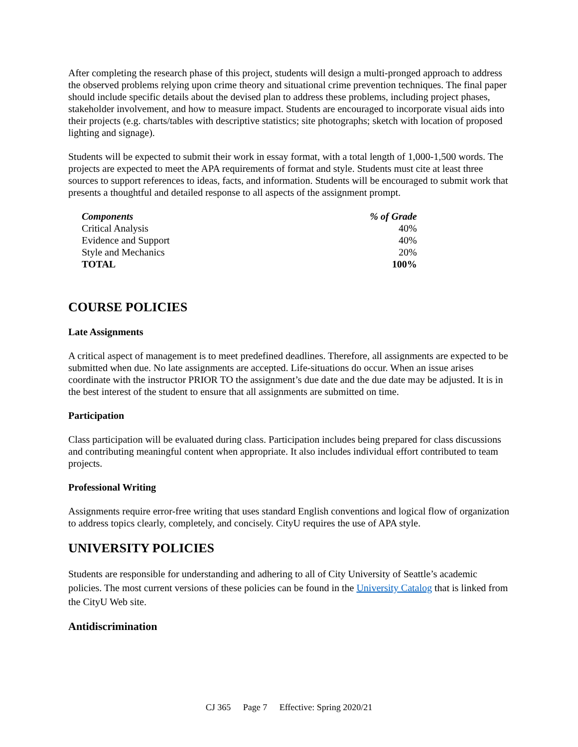After completing the research phase of this project, students will design a multi-pronged approach to address the observed problems relying upon crime theory and situational crime prevention techniques. The final paper should include specific details about the devised plan to address these problems, including project phases, stakeholder involvement, and how to measure impact. Students are encouraged to incorporate visual aids into their projects (e.g. charts/tables with descriptive statistics; site photographs; sketch with location of proposed lighting and signage).
Students will be expected to submit their work in essay format, with a total length of 1,000-1,500 words. The projects are expected to meet the APA requirements of format and style. Students must cite at least three sources to support references to ideas, facts, and information. Students will be encouraged to submit work that presents a thoughtful and detailed response to all aspects of the assignment prompt.
| Components | % of Grade |
| --- | --- |
| Critical Analysis | 40% |
| Evidence and Support | 40% |
| Style and Mechanics | 20% |
| TOTAL | 100% |
COURSE POLICIES
Late Assignments
A critical aspect of management is to meet predefined deadlines. Therefore, all assignments are expected to be submitted when due. No late assignments are accepted. Life-situations do occur. When an issue arises coordinate with the instructor PRIOR TO the assignment’s due date and the due date may be adjusted. It is in the best interest of the student to ensure that all assignments are submitted on time.
Participation
Class participation will be evaluated during class. Participation includes being prepared for class discussions and contributing meaningful content when appropriate. It also includes individual effort contributed to team projects.
Professional Writing
Assignments require error-free writing that uses standard English conventions and logical flow of organization to address topics clearly, completely, and concisely. CityU requires the use of APA style.
UNIVERSITY POLICIES
Students are responsible for understanding and adhering to all of City University of Seattle’s academic policies. The most current versions of these policies can be found in the University Catalog that is linked from the CityU Web site.
Antidiscrimination
CJ 365 Page 7 Effective: Spring 2020/21